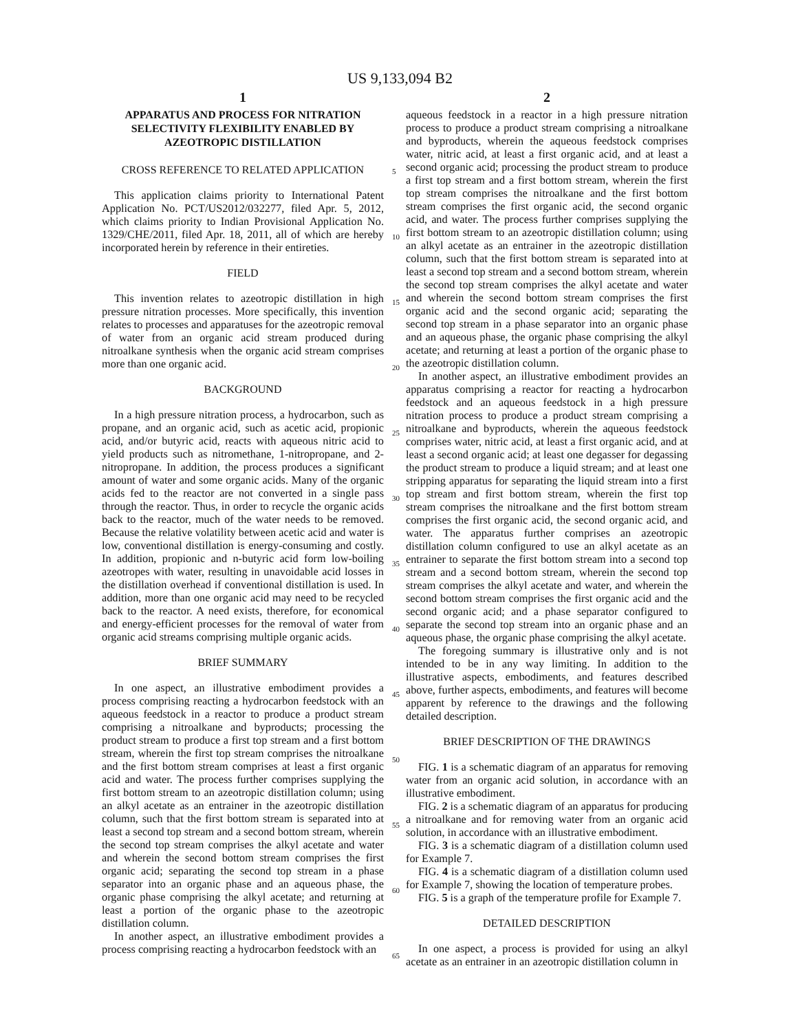US 9,133,094 B2
1
APPARATUS AND PROCESS FOR NITRATION SELECTIVITY FLEXIBILITY ENABLED BY AZEOTROPIC DISTILLATION
CROSS REFERENCE TO RELATED APPLICATION
This application claims priority to International Patent Application No. PCT/US2012/032277, filed Apr. 5, 2012, which claims priority to Indian Provisional Application No. 1329/CHE/2011, filed Apr. 18, 2011, all of which are hereby incorporated herein by reference in their entireties.
FIELD
This invention relates to azeotropic distillation in high pressure nitration processes. More specifically, this invention relates to processes and apparatuses for the azeotropic removal of water from an organic acid stream produced during nitroalkane synthesis when the organic acid stream comprises more than one organic acid.
BACKGROUND
In a high pressure nitration process, a hydrocarbon, such as propane, and an organic acid, such as acetic acid, propionic acid, and/or butyric acid, reacts with aqueous nitric acid to yield products such as nitromethane, 1-nitropropane, and 2-nitropropane. In addition, the process produces a significant amount of water and some organic acids. Many of the organic acids fed to the reactor are not converted in a single pass through the reactor. Thus, in order to recycle the organic acids back to the reactor, much of the water needs to be removed. Because the relative volatility between acetic acid and water is low, conventional distillation is energy-consuming and costly. In addition, propionic and n-butyric acid form low-boiling azeotropes with water, resulting in unavoidable acid losses in the distillation overhead if conventional distillation is used. In addition, more than one organic acid may need to be recycled back to the reactor. A need exists, therefore, for economical and energy-efficient processes for the removal of water from organic acid streams comprising multiple organic acids.
BRIEF SUMMARY
In one aspect, an illustrative embodiment provides a process comprising reacting a hydrocarbon feedstock with an aqueous feedstock in a reactor to produce a product stream comprising a nitroalkane and byproducts; processing the product stream to produce a first top stream and a first bottom stream, wherein the first top stream comprises the nitroalkane and the first bottom stream comprises at least a first organic acid and water. The process further comprises supplying the first bottom stream to an azeotropic distillation column; using an alkyl acetate as an entrainer in the azeotropic distillation column, such that the first bottom stream is separated into at least a second top stream and a second bottom stream, wherein the second top stream comprises the alkyl acetate and water and wherein the second bottom stream comprises the first organic acid; separating the second top stream in a phase separator into an organic phase and an aqueous phase, the organic phase comprising the alkyl acetate; and returning at least a portion of the organic phase to the azeotropic distillation column.
In another aspect, an illustrative embodiment provides a process comprising reacting a hydrocarbon feedstock with an
2
aqueous feedstock in a reactor in a high pressure nitration process to produce a product stream comprising a nitroalkane and byproducts, wherein the aqueous feedstock comprises water, nitric acid, at least a first organic acid, and at least a second organic acid; processing the product stream to produce a first top stream and a first bottom stream, wherein the first top stream comprises the nitroalkane and the first bottom stream comprises the first organic acid, the second organic acid, and water. The process further comprises supplying the first bottom stream to an azeotropic distillation column; using an alkyl acetate as an entrainer in the azeotropic distillation column, such that the first bottom stream is separated into at least a second top stream and a second bottom stream, wherein the second top stream comprises the alkyl acetate and water and wherein the second bottom stream comprises the first organic acid and the second organic acid; separating the second top stream in a phase separator into an organic phase and an aqueous phase, the organic phase comprising the alkyl acetate; and returning at least a portion of the organic phase to the azeotropic distillation column.
In another aspect, an illustrative embodiment provides an apparatus comprising a reactor for reacting a hydrocarbon feedstock and an aqueous feedstock in a high pressure nitration process to produce a product stream comprising a nitroalkane and byproducts, wherein the aqueous feedstock comprises water, nitric acid, at least a first organic acid, and at least a second organic acid; at least one degasser for degassing the product stream to produce a liquid stream; and at least one stripping apparatus for separating the liquid stream into a first top stream and first bottom stream, wherein the first top stream comprises the nitroalkane and the first bottom stream comprises the first organic acid, the second organic acid, and water. The apparatus further comprises an azeotropic distillation column configured to use an alkyl acetate as an entrainer to separate the first bottom stream into a second top stream and a second bottom stream, wherein the second top stream comprises the alkyl acetate and water, and wherein the second bottom stream comprises the first organic acid and the second organic acid; and a phase separator configured to separate the second top stream into an organic phase and an aqueous phase, the organic phase comprising the alkyl acetate.
The foregoing summary is illustrative only and is not intended to be in any way limiting. In addition to the illustrative aspects, embodiments, and features described above, further aspects, embodiments, and features will become apparent by reference to the drawings and the following detailed description.
BRIEF DESCRIPTION OF THE DRAWINGS
FIG. 1 is a schematic diagram of an apparatus for removing water from an organic acid solution, in accordance with an illustrative embodiment.
FIG. 2 is a schematic diagram of an apparatus for producing a nitroalkane and for removing water from an organic acid solution, in accordance with an illustrative embodiment.
FIG. 3 is a schematic diagram of a distillation column used for Example 7.
FIG. 4 is a schematic diagram of a distillation column used for Example 7, showing the location of temperature probes.
FIG. 5 is a graph of the temperature profile for Example 7.
DETAILED DESCRIPTION
In one aspect, a process is provided for using an alkyl acetate as an entrainer in an azeotropic distillation column in
5
10
15
20
25
30
35
40
45
50
55
60
65